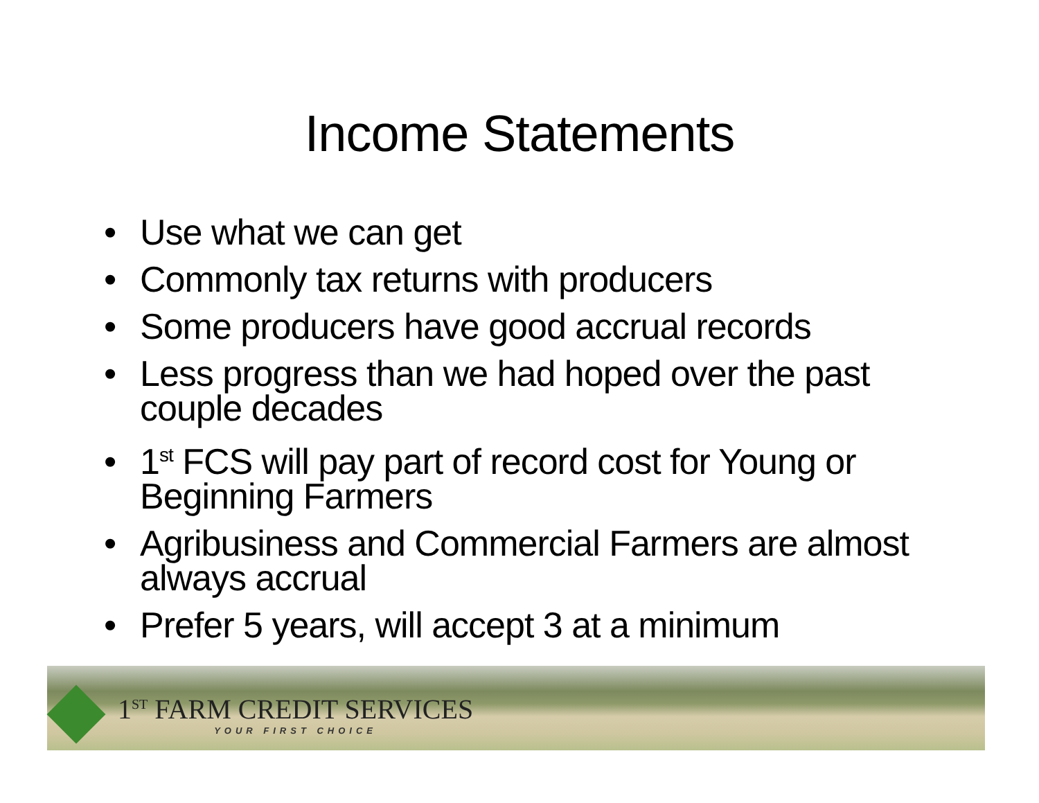Income Statements
• Use what we can get
• Commonly tax returns with producers
• Some producers have good accrual records
• Less progress than we had hoped over the past couple decades
• 1<sup>st</sup> FCS will pay part of record cost for Young or Beginning Farmers
• Agribusiness and Commercial Farmers are almost always accrual
• Prefer 5 years, will accept 3 at a minimum
1<sup>ST</sup> FARM CREDIT SERVICES
YOUR FIRST CHOICE